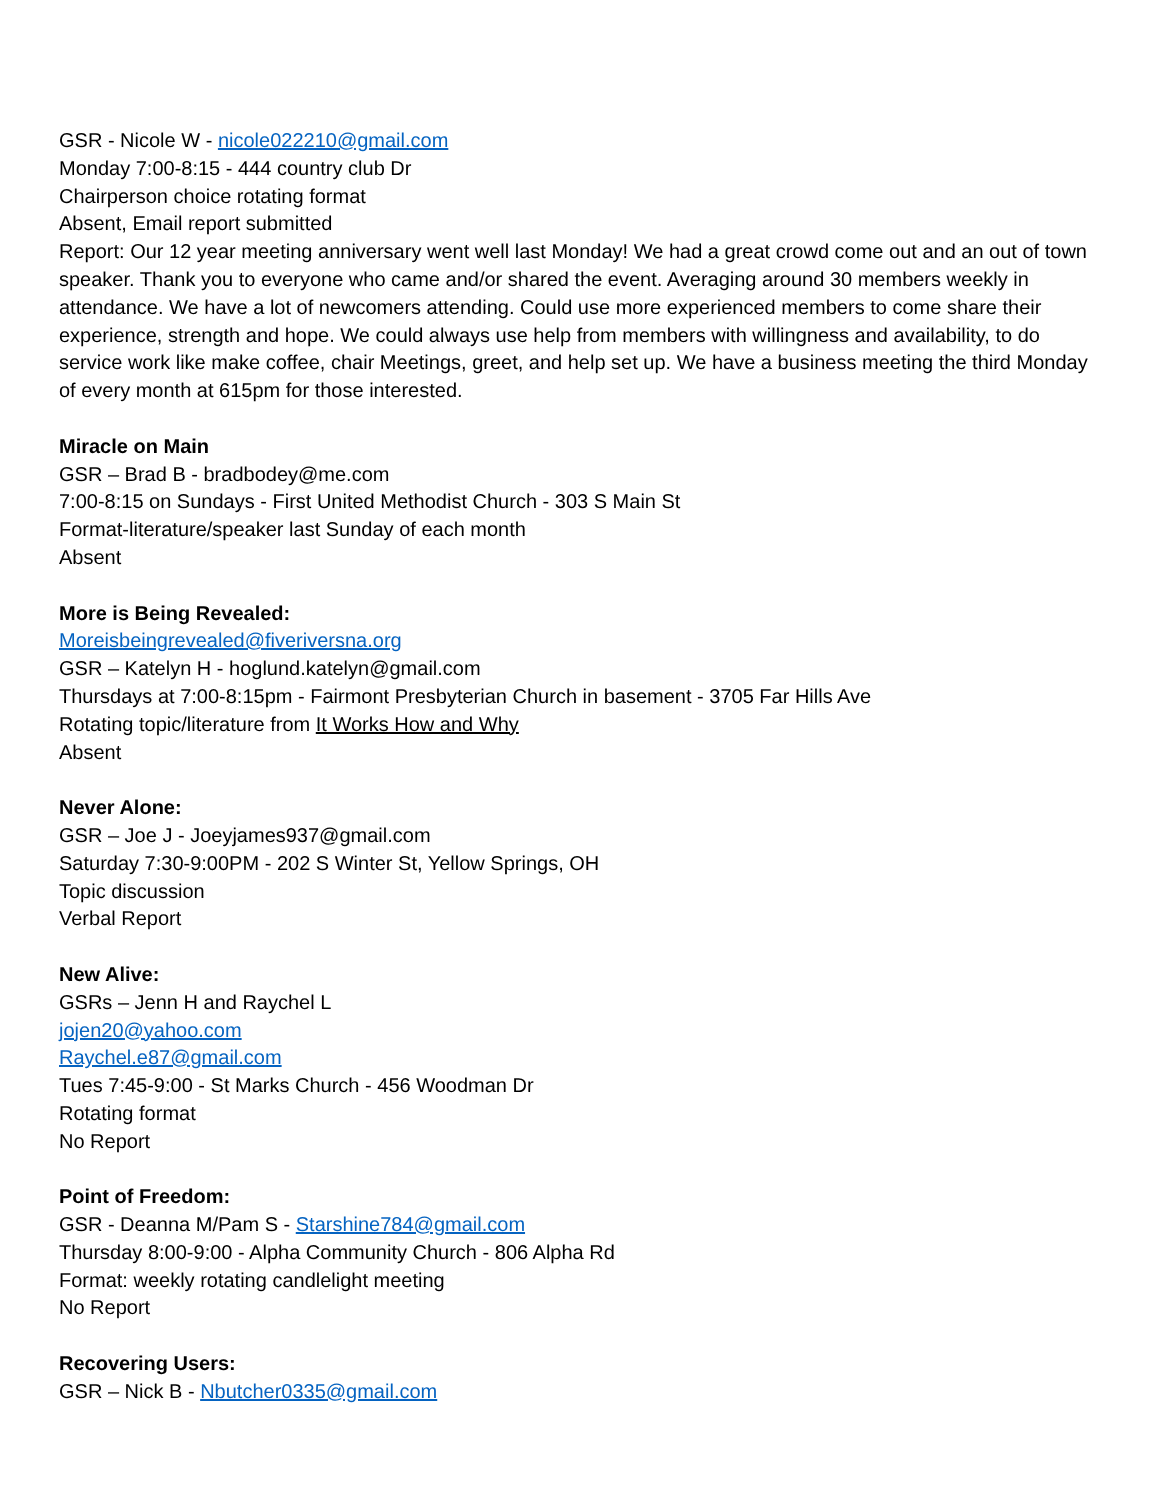GSR - Nicole W - nicole022210@gmail.com
Monday 7:00-8:15 - 444 country club Dr
Chairperson choice rotating format
Absent, Email report submitted
Report: Our 12 year meeting anniversary went well last Monday! We had a great crowd come out and an out of town speaker. Thank you to everyone who came and/or shared the event. Averaging around 30 members weekly in attendance. We have a lot of newcomers attending. Could use more experienced members to come share their experience, strength and hope. We could always use help from members with willingness and availability, to do service work like make coffee, chair Meetings, greet, and help set up. We have a business meeting the third Monday of every month at 615pm for those interested.
Miracle on Main
GSR – Brad B - bradbodey@me.com
7:00-8:15 on Sundays - First United Methodist Church - 303 S Main St
Format-literature/speaker last Sunday of each month
Absent
More is Being Revealed:
Moreisbeingrevealed@fiveriversna.org
GSR – Katelyn H - hoglund.katelyn@gmail.com
Thursdays at 7:00-8:15pm - Fairmont Presbyterian Church in basement - 3705 Far Hills Ave
Rotating topic/literature from It Works How and Why
Absent
Never Alone:
GSR – Joe J - Joeyjames937@gmail.com
Saturday 7:30-9:00PM - 202 S Winter St, Yellow Springs, OH
Topic discussion
Verbal Report
New Alive:
GSRs – Jenn H and Raychel L
jojen20@yahoo.com
Raychel.e87@gmail.com
Tues 7:45-9:00 - St Marks Church - 456 Woodman Dr
Rotating format
No Report
Point of Freedom:
GSR - Deanna M/Pam S - Starshine784@gmail.com
Thursday 8:00-9:00 - Alpha Community Church - 806 Alpha Rd
Format: weekly rotating candlelight meeting
No Report
Recovering Users:
GSR – Nick B - Nbutcher0335@gmail.com